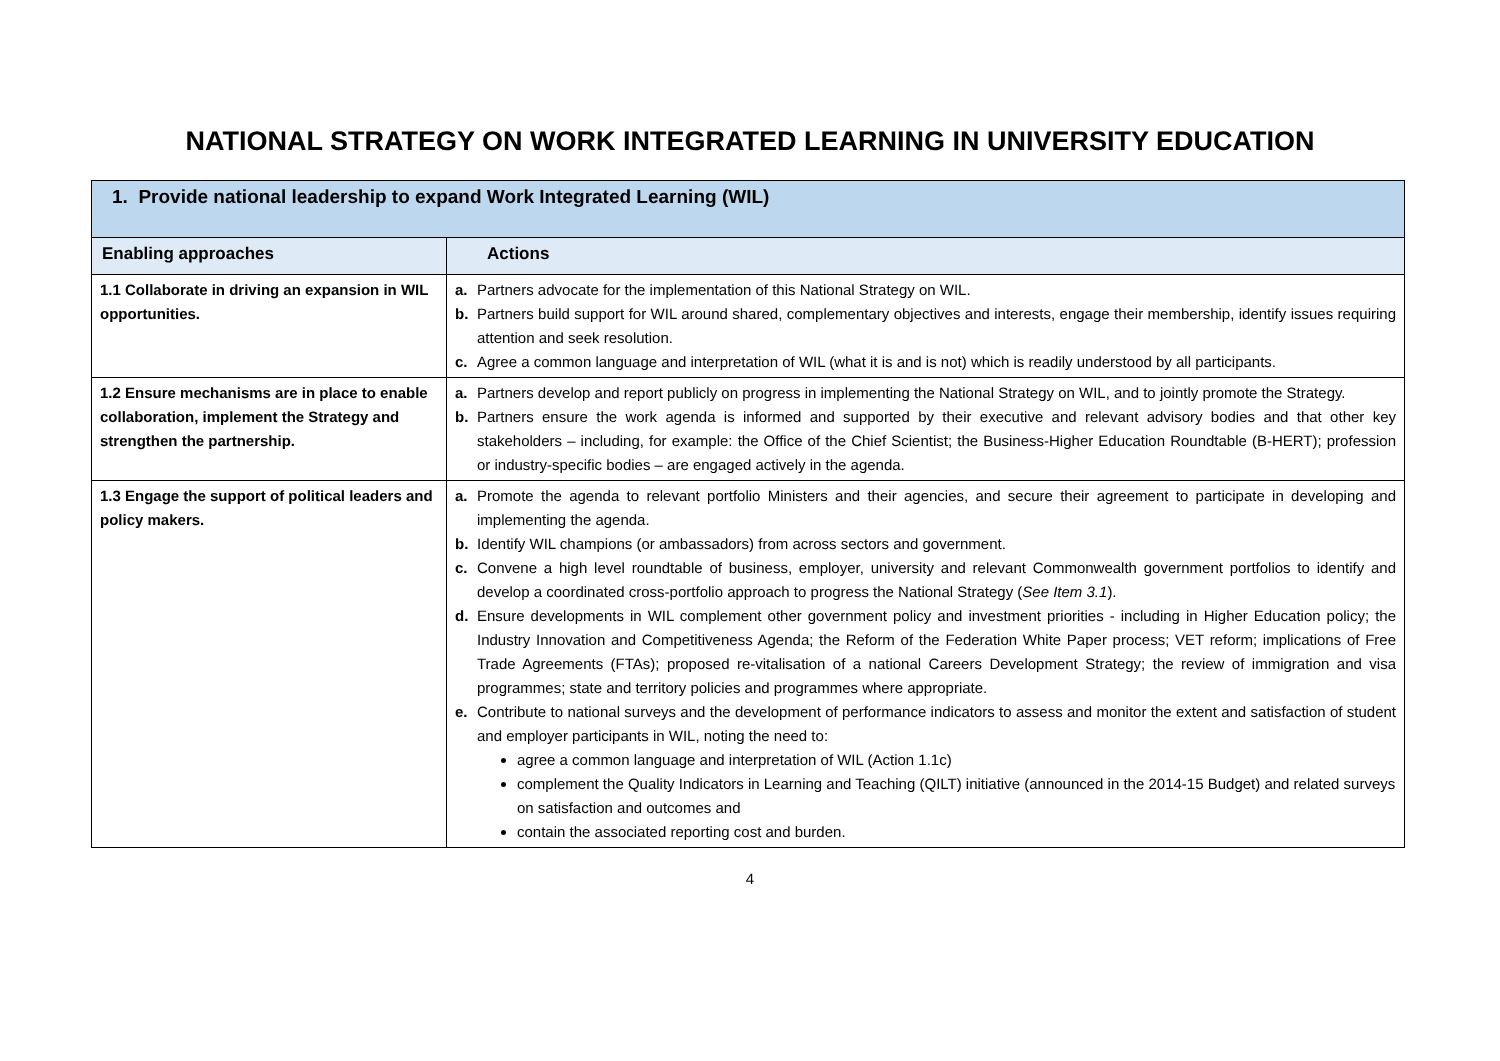NATIONAL STRATEGY ON WORK INTEGRATED LEARNING IN UNIVERSITY EDUCATION
| 1. Provide national leadership to expand Work Integrated Learning (WIL) | |
| Enabling approaches | Actions |
| 1.1 Collaborate in driving an expansion in WIL opportunities. | a. Partners advocate for the implementation of this National Strategy on WIL. b. Partners build support for WIL around shared, complementary objectives and interests, engage their membership, identify issues requiring attention and seek resolution. c. Agree a common language and interpretation of WIL (what it is and is not) which is readily understood by all participants. |
| 1.2 Ensure mechanisms are in place to enable collaboration, implement the Strategy and strengthen the partnership. | a. Partners develop and report publicly on progress in implementing the National Strategy on WIL, and to jointly promote the Strategy. b. Partners ensure the work agenda is informed and supported by their executive and relevant advisory bodies and that other key stakeholders – including, for example: the Office of the Chief Scientist; the Business-Higher Education Roundtable (B-HERT); profession or industry-specific bodies – are engaged actively in the agenda. |
| 1.3 Engage the support of political leaders and policy makers. | a. Promote the agenda to relevant portfolio Ministers and their agencies, and secure their agreement to participate in developing and implementing the agenda. b. Identify WIL champions (or ambassadors) from across sectors and government. c. Convene a high level roundtable of business, employer, university and relevant Commonwealth government portfolios to identify and develop a coordinated cross-portfolio approach to progress the National Strategy ( See Item 3.1 ). d. Ensure developments in WIL complement other government policy and investment priorities - including in Higher Education policy; the Industry Innovation and Competitiveness Agenda; the Reform of the Federation White Paper process; VET reform; implications of Free Trade Agreements (FTAs); proposed re-vitalisation of a national Careers Development Strategy; the review of immigration and visa programmes; state and territory policies and programmes where appropriate. e. Contribute to national surveys and the development of performance indicators to assess and monitor the extent and satisfaction of student and employer participants in WIL, noting the need to: agree a common language and interpretation of WIL (Action 1.1c) complement the Quality Indicators in Learning and Teaching (QILT) initiative (announced in the 2014-15 Budget) and related surveys on satisfaction and outcomes and contain the associated reporting cost and burden. |
4